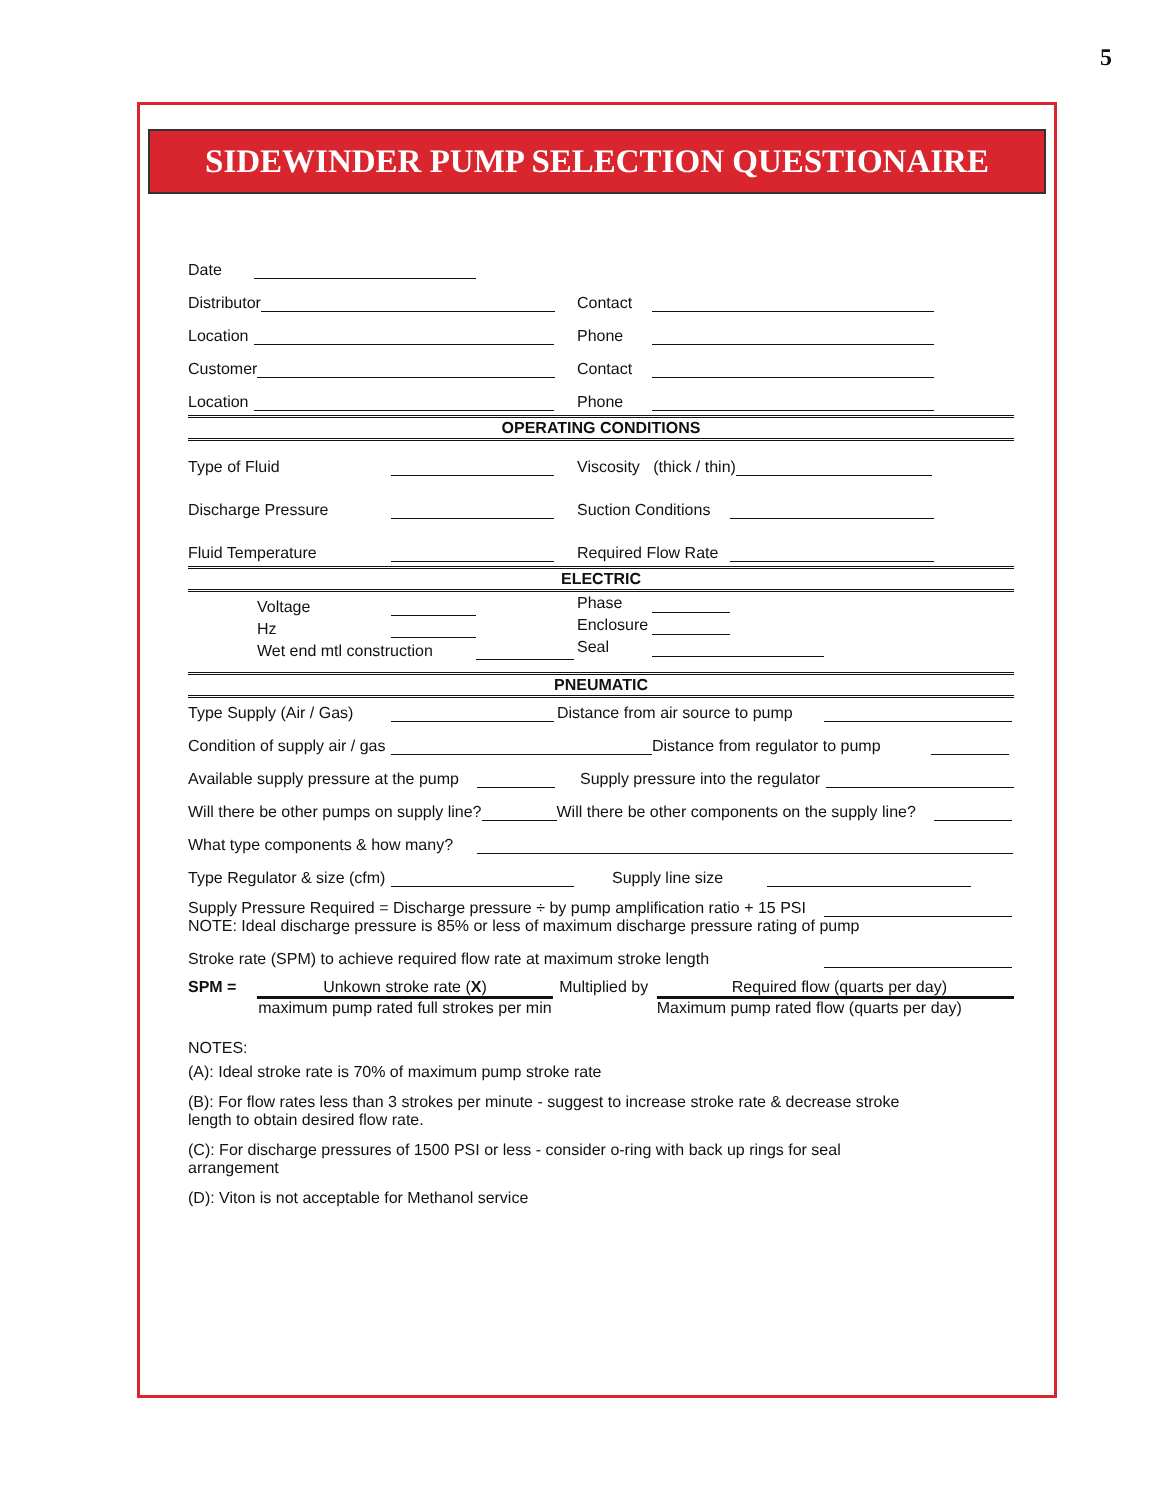5
SIDEWINDER PUMP SELECTION QUESTIONAIRE
Date
Distributor
Contact
Location
Phone
Customer
Contact
Location
Phone
OPERATING CONDITIONS
Type of Fluid
Viscosity (thick / thin)
Discharge Pressure
Suction Conditions
Fluid Temperature
Required Flow Rate
ELECTRIC
Voltage Phase
Hz Enclosure
Wet end mtl construction Seal
PNEUMATIC
Type Supply (Air / Gas)
Distance from air source to pump
Condition of supply air / gas Distance from regulator to pump
Available supply pressure at the pump Supply pressure into the regulator
Will there be other pumps on supply line? Will there be other components on the supply line?
What type components & how many?
Type Regulator & size (cfm) Supply line size
Supply Pressure Required = Discharge pressure ÷ by pump amplification ratio + 15 PSI
NOTE: Ideal discharge pressure is 85% or less of maximum discharge pressure rating of pump
Stroke rate (SPM) to achieve required flow rate at maximum stroke length
SPM = Unkown stroke rate (X)
maximum pump rated full strokes per min
Multiplied by
Required flow (quarts per day)
Maximum pump rated flow (quarts per day)
NOTES:
(A): Ideal stroke rate is 70% of maximum pump stroke rate
(B): For flow rates less than 3 strokes per minute - suggest to increase stroke rate & decrease stroke
length to obtain desired flow rate.
(C): For discharge pressures of 1500 PSI or less - consider o-ring with back up rings for seal
arrangement
(D): Viton is not acceptable for Methanol service